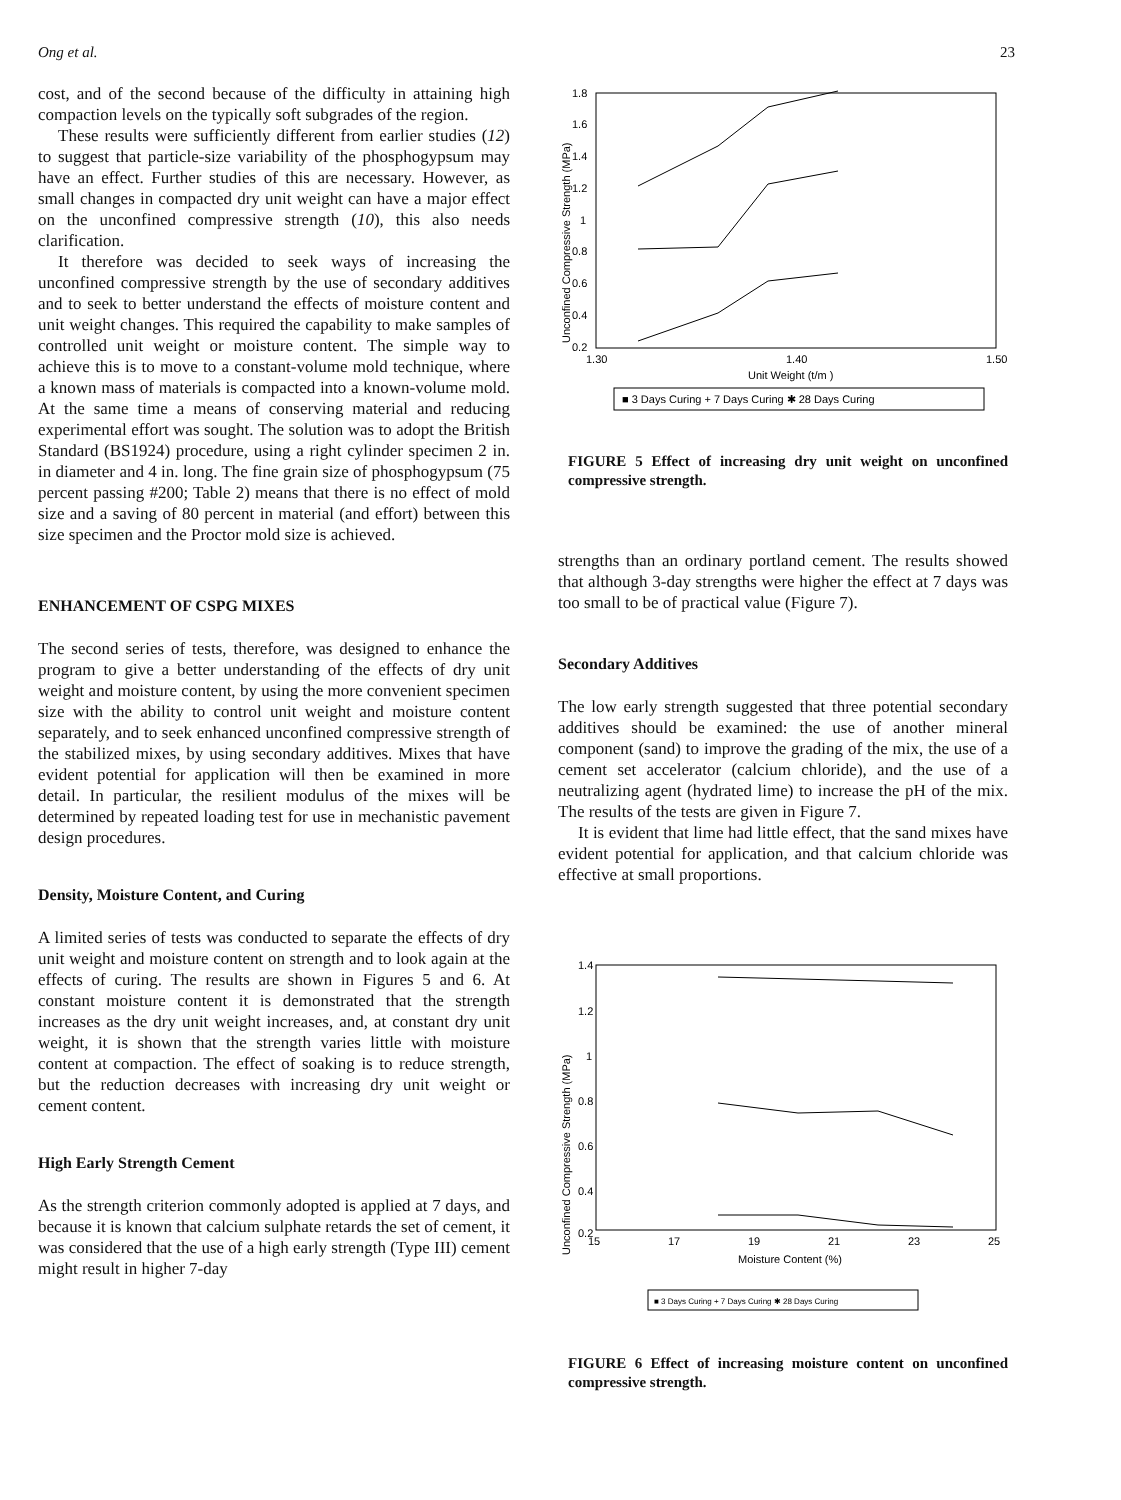Ong et al. 23
cost, and of the second because of the difficulty in attaining high compaction levels on the typically soft subgrades of the region.
These results were sufficiently different from earlier studies (12) to suggest that particle-size variability of the phosphogypsum may have an effect. Further studies of this are necessary. However, as small changes in compacted dry unit weight can have a major effect on the unconfined compressive strength (10), this also needs clarification.
It therefore was decided to seek ways of increasing the unconfined compressive strength by the use of secondary additives and to seek to better understand the effects of moisture content and unit weight changes. This required the capability to make samples of controlled unit weight or moisture content. The simple way to achieve this is to move to a constant-volume mold technique, where a known mass of materials is compacted into a known-volume mold. At the same time a means of conserving material and reducing experimental effort was sought. The solution was to adopt the British Standard (BS1924) procedure, using a right cylinder specimen 2 in. in diameter and 4 in. long. The fine grain size of phosphogypsum (75 percent passing #200; Table 2) means that there is no effect of mold size and a saving of 80 percent in material (and effort) between this size specimen and the Proctor mold size is achieved.
ENHANCEMENT OF CSPG MIXES
The second series of tests, therefore, was designed to enhance the program to give a better understanding of the effects of dry unit weight and moisture content, by using the more convenient specimen size with the ability to control unit weight and moisture content separately, and to seek enhanced unconfined compressive strength of the stabilized mixes, by using secondary additives. Mixes that have evident potential for application will then be examined in more detail. In particular, the resilient modulus of the mixes will be determined by repeated loading test for use in mechanistic pavement design procedures.
Density, Moisture Content, and Curing
A limited series of tests was conducted to separate the effects of dry unit weight and moisture content on strength and to look again at the effects of curing. The results are shown in Figures 5 and 6. At constant moisture content it is demonstrated that the strength increases as the dry unit weight increases, and, at constant dry unit weight, it is shown that the strength varies little with moisture content at compaction. The effect of soaking is to reduce strength, but the reduction decreases with increasing dry unit weight or cement content.
High Early Strength Cement
As the strength criterion commonly adopted is applied at 7 days, and because it is known that calcium sulphate retards the set of cement, it was considered that the use of a high early strength (Type III) cement might result in higher 7-day
Unconfined Compressive Strength (MPa)
1.8
1.6
1.4
1.2
1
0.8
0.6
0.4
0.2
1.30
1.40
1.50
Unit Weight (t/m )
■ 3 Days Curing + 7 Days Curing ✱ 28 Days Curing
FIGURE 5 Effect of increasing dry unit weight on unconfined compressive strength.
strengths than an ordinary portland cement. The results showed that although 3-day strengths were higher the effect at 7 days was too small to be of practical value (Figure 7).
Secondary Additives
The low early strength suggested that three potential secondary additives should be examined: the use of another mineral component (sand) to improve the grading of the mix, the use of a cement set accelerator (calcium chloride), and the use of a neutralizing agent (hydrated lime) to increase the pH of the mix. The results of the tests are given in Figure 7.
It is evident that lime had little effect, that the sand mixes have evident potential for application, and that calcium chloride was effective at small proportions.
Unconfined Compressive Strength (MPa)
1.4
1.2
1
0.8
0.6
0.4
0.2
15
17
19
21
23
25
Moisture Content (%)
■ 3 Days Curing + 7 Days Curing ✱ 28 Days Curing
FIGURE 6 Effect of increasing moisture content on unconfined compressive strength.